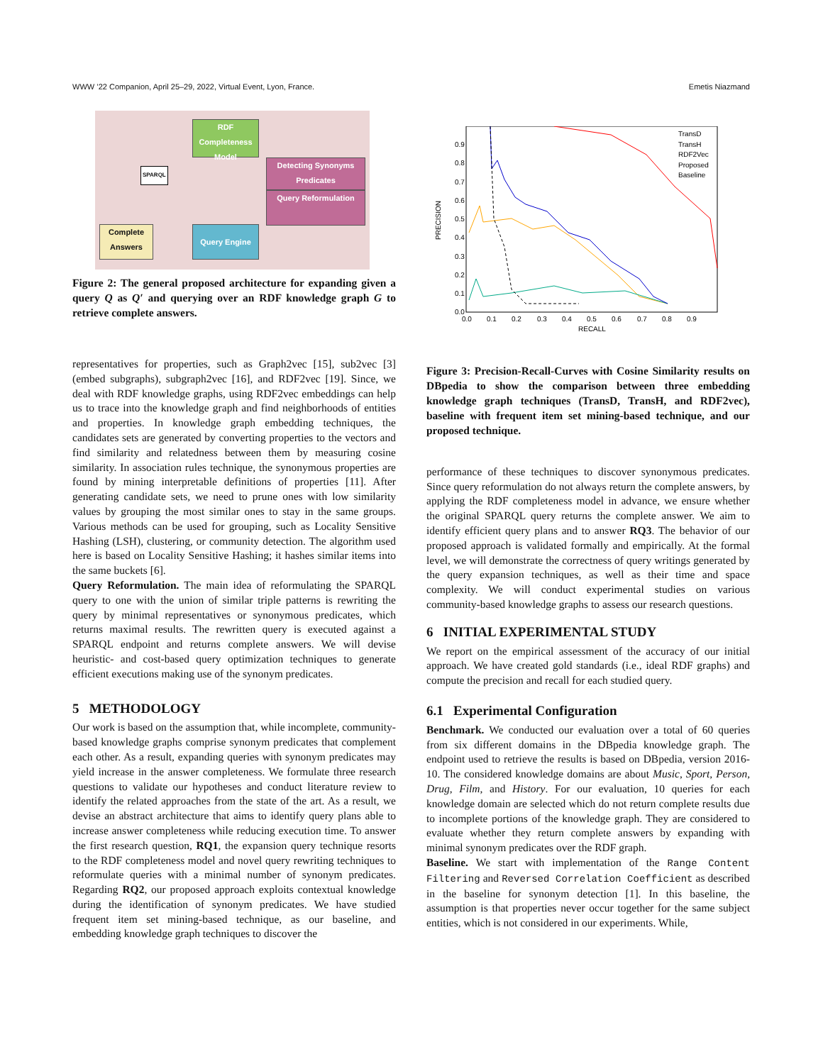WWW ’22 Companion, April 25–29, 2022, Virtual Event, Lyon, France. Emetis Niazmand
RDF Completeness Model
Detecting Synonyms Predicates
Query Reformulation
Query Engine
Complete Answers
SPARQL
Figure 2: The general proposed architecture for expanding given a query Q as Q′ and querying over an RDF knowledge graph G to retrieve complete answers.
representatives for properties, such as Graph2vec [15], sub2vec [3] (embed subgraphs), subgraph2vec [16], and RDF2vec [19]. Since, we deal with RDF knowledge graphs, using RDF2vec embeddings can help us to trace into the knowledge graph and find neighborhoods of entities and properties. In knowledge graph embedding techniques, the candidates sets are generated by converting properties to the vectors and find similarity and relatedness between them by measuring cosine similarity. In association rules technique, the synonymous properties are found by mining interpretable definitions of properties [11]. After generating candidate sets, we need to prune ones with low similarity values by grouping the most similar ones to stay in the same groups. Various methods can be used for grouping, such as Locality Sensitive Hashing (LSH), clustering, or community detection. The algorithm used here is based on Locality Sensitive Hashing; it hashes similar items into the same buckets [6].
Query Reformulation. The main idea of reformulating the SPARQL query to one with the union of similar triple patterns is rewriting the query by minimal representatives or synonymous predicates, which returns maximal results. The rewritten query is executed against a SPARQL endpoint and returns complete answers. We will devise heuristic- and cost-based query optimization techniques to generate efficient executions making use of the synonym predicates.
5 METHODOLOGY
Our work is based on the assumption that, while incomplete, community-based knowledge graphs comprise synonym predicates that complement each other. As a result, expanding queries with synonym predicates may yield increase in the answer completeness. We formulate three research questions to validate our hypotheses and conduct literature review to identify the related approaches from the state of the art. As a result, we devise an abstract architecture that aims to identify query plans able to increase answer completeness while reducing execution time. To answer the first research question, RQ1, the expansion query technique resorts to the RDF completeness model and novel query rewriting techniques to reformulate queries with a minimal number of synonym predicates. Regarding RQ2, our proposed approach exploits contextual knowledge during the identification of synonym predicates. We have studied frequent item set mining-based technique, as our baseline, and embedding knowledge graph techniques to discover the
PRECISION
0.9
0.8
0.7
0.6
0.5
0.4
0.3
0.2
0.1
0.0
0.0
0.1
0.2
0.3
0.4
0.5
0.6
0.7
0.8
0.9
RECALL
TransD
TransH
RDF2Vec
Proposed
Baseline
Figure 3: Precision-Recall-Curves with Cosine Similarity results on DBpedia to show the comparison between three embedding knowledge graph techniques (TransD, TransH, and RDF2vec), baseline with frequent item set mining-based technique, and our proposed technique.
performance of these techniques to discover synonymous predicates. Since query reformulation do not always return the complete answers, by applying the RDF completeness model in advance, we ensure whether the original SPARQL query returns the complete answer. We aim to identify efficient query plans and to answer RQ3. The behavior of our proposed approach is validated formally and empirically. At the formal level, we will demonstrate the correctness of query writings generated by the query expansion techniques, as well as their time and space complexity. We will conduct experimental studies on various community-based knowledge graphs to assess our research questions.
6 INITIAL EXPERIMENTAL STUDY
We report on the empirical assessment of the accuracy of our initial approach. We have created gold standards (i.e., ideal RDF graphs) and compute the precision and recall for each studied query.
6.1 Experimental Configuration
Benchmark. We conducted our evaluation over a total of 60 queries from six different domains in the DBpedia knowledge graph. The endpoint used to retrieve the results is based on DBpedia, version 2016-10. The considered knowledge domains are about Music, Sport, Person, Drug, Film, and History. For our evaluation, 10 queries for each knowledge domain are selected which do not return complete results due to incomplete portions of the knowledge graph. They are considered to evaluate whether they return complete answers by expanding with minimal synonym predicates over the RDF graph.
Baseline. We start with implementation of the Range Content Filtering and Reversed Correlation Coefficient as described in the baseline for synonym detection [1]. In this baseline, the assumption is that properties never occur together for the same subject entities, which is not considered in our experiments. While,